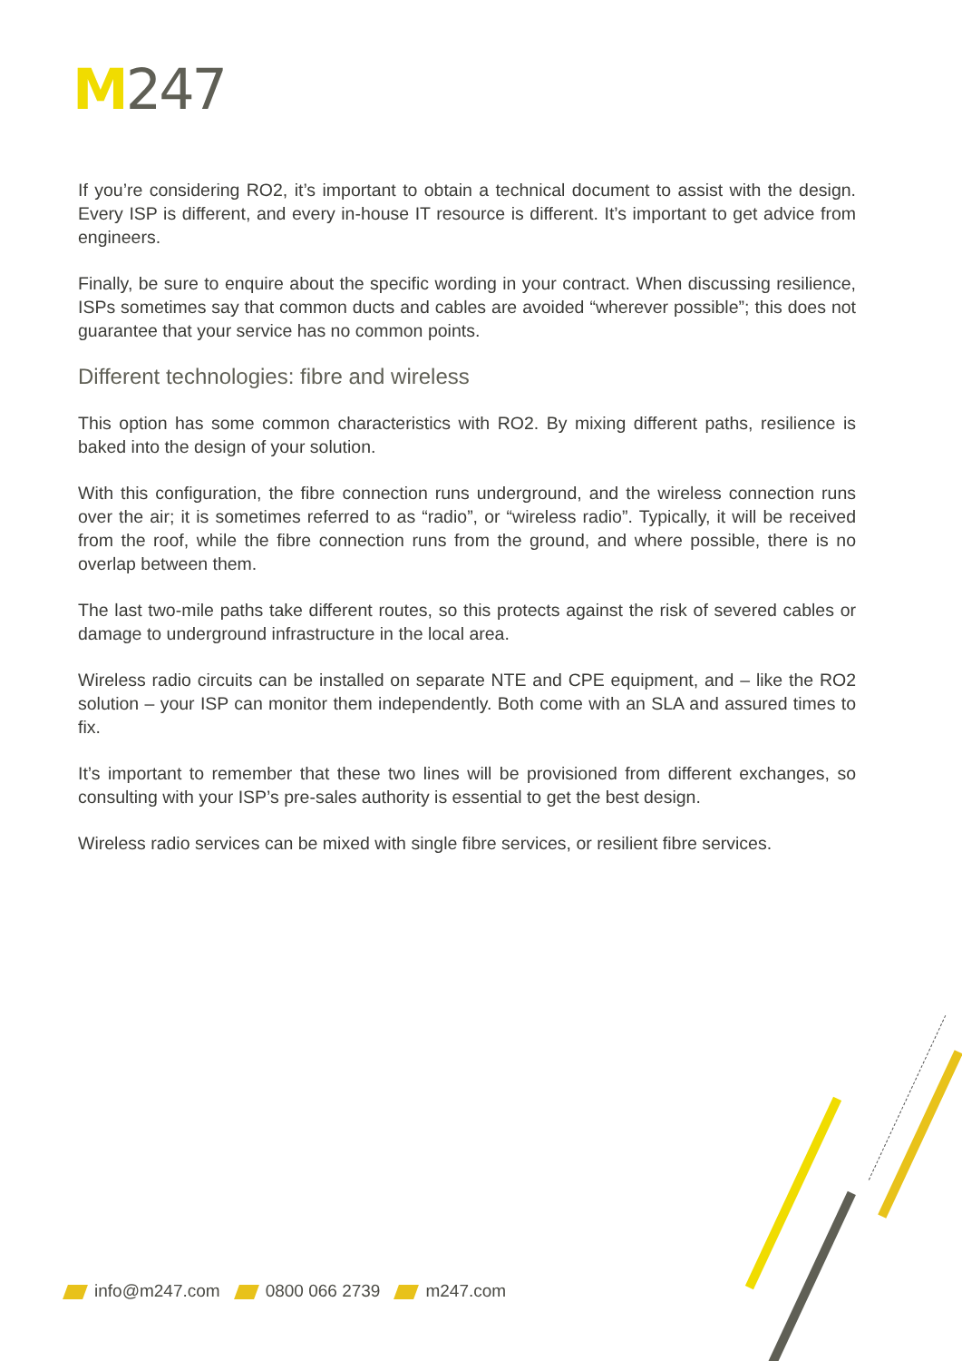M247
If you’re considering RO2, it’s important to obtain a technical document to assist with the design. Every ISP is different, and every in-house IT resource is different. It’s important to get advice from engineers.
Finally, be sure to enquire about the specific wording in your contract. When discussing resilience, ISPs sometimes say that common ducts and cables are avoided “wherever possible”; this does not guarantee that your service has no common points.
Different technologies: fibre and wireless
This option has some common characteristics with RO2. By mixing different paths, resilience is baked into the design of your solution.
With this configuration, the fibre connection runs underground, and the wireless connection runs over the air; it is sometimes referred to as “radio”, or “wireless radio”. Typically, it will be received from the roof, while the fibre connection runs from the ground, and where possible, there is no overlap between them.
The last two-mile paths take different routes, so this protects against the risk of severed cables or damage to underground infrastructure in the local area.
Wireless radio circuits can be installed on separate NTE and CPE equipment, and – like the RO2 solution – your ISP can monitor them independently. Both come with an SLA and assured times to fix.
It’s important to remember that these two lines will be provisioned from different exchanges, so consulting with your ISP’s pre-sales authority is essential to get the best design.
Wireless radio services can be mixed with single fibre services, or resilient fibre services.
info@m247.com 0800 066 2739 m247.com